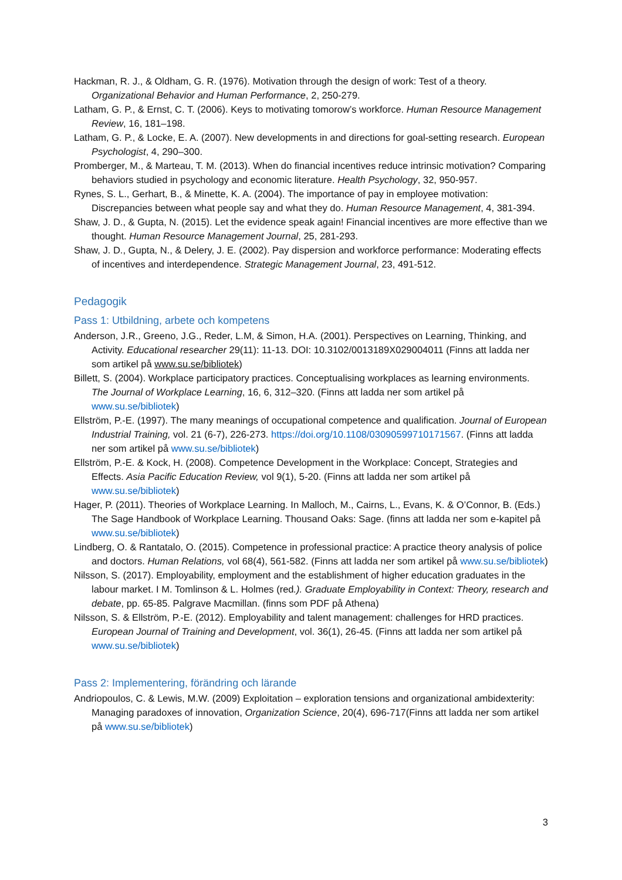Hackman, R. J., & Oldham, G. R. (1976). Motivation through the design of work: Test of a theory. Organizational Behavior and Human Performance, 2, 250-279.
Latham, G. P., & Ernst, C. T. (2006). Keys to motivating tomorow’s workforce. Human Resource Management Review, 16, 181–198.
Latham, G. P., & Locke, E. A. (2007). New developments in and directions for goal-setting research. European Psychologist, 4, 290–300.
Promberger, M., & Marteau, T. M. (2013). When do financial incentives reduce intrinsic motivation? Comparing behaviors studied in psychology and economic literature. Health Psychology, 32, 950-957.
Rynes, S. L., Gerhart, B., & Minette, K. A. (2004). The importance of pay in employee motivation: Discrepancies between what people say and what they do. Human Resource Management, 4, 381-394.
Shaw, J. D., & Gupta, N. (2015). Let the evidence speak again! Financial incentives are more effective than we thought. Human Resource Management Journal, 25, 281-293.
Shaw, J. D., Gupta, N., & Delery, J. E. (2002). Pay dispersion and workforce performance: Moderating effects of incentives and interdependence. Strategic Management Journal, 23, 491-512.
Pedagogik
Pass 1: Utbildning, arbete och kompetens
Anderson, J.R., Greeno, J.G., Reder, L.M, & Simon, H.A. (2001). Perspectives on Learning, Thinking, and Activity. Educational researcher 29(11): 11-13. DOI: 10.3102/0013189X029004011 (Finns att ladda ner som artikel på www.su.se/bibliotek)
Billett, S. (2004). Workplace participatory practices. Conceptualising workplaces as learning environments. The Journal of Workplace Learning, 16, 6, 312–320. (Finns att ladda ner som artikel på www.su.se/bibliotek)
Ellström, P.-E. (1997). The many meanings of occupational competence and qualification. Journal of European Industrial Training, vol. 21 (6-7), 226-273. https://doi.org/10.1108/03090599710171567. (Finns att ladda ner som artikel på www.su.se/bibliotek)
Ellström, P.-E. & Kock, H. (2008). Competence Development in the Workplace: Concept, Strategies and Effects. Asia Pacific Education Review, vol 9(1), 5-20. (Finns att ladda ner som artikel på www.su.se/bibliotek)
Hager, P. (2011). Theories of Workplace Learning. In Malloch, M., Cairns, L., Evans, K. & O’Connor, B. (Eds.) The Sage Handbook of Workplace Learning. Thousand Oaks: Sage. (finns att ladda ner som e-kapitel på www.su.se/bibliotek)
Lindberg, O. & Rantatalo, O. (2015). Competence in professional practice: A practice theory analysis of police and doctors. Human Relations, vol 68(4), 561-582. (Finns att ladda ner som artikel på www.su.se/bibliotek)
Nilsson, S. (2017). Employability, employment and the establishment of higher education graduates in the labour market. I M. Tomlinson & L. Holmes (red.). Graduate Employability in Context: Theory, research and debate, pp. 65-85. Palgrave Macmillan. (finns som PDF på Athena)
Nilsson, S. & Ellström, P.-E. (2012). Employability and talent management: challenges for HRD practices. European Journal of Training and Development, vol. 36(1), 26-45. (Finns att ladda ner som artikel på www.su.se/bibliotek)
Pass 2: Implementering, förändring och lärande
Andriopoulos, C. & Lewis, M.W. (2009) Exploitation – exploration tensions and organizational ambidexterity: Managing paradoxes of innovation, Organization Science, 20(4), 696-717(Finns att ladda ner som artikel på www.su.se/bibliotek)
3